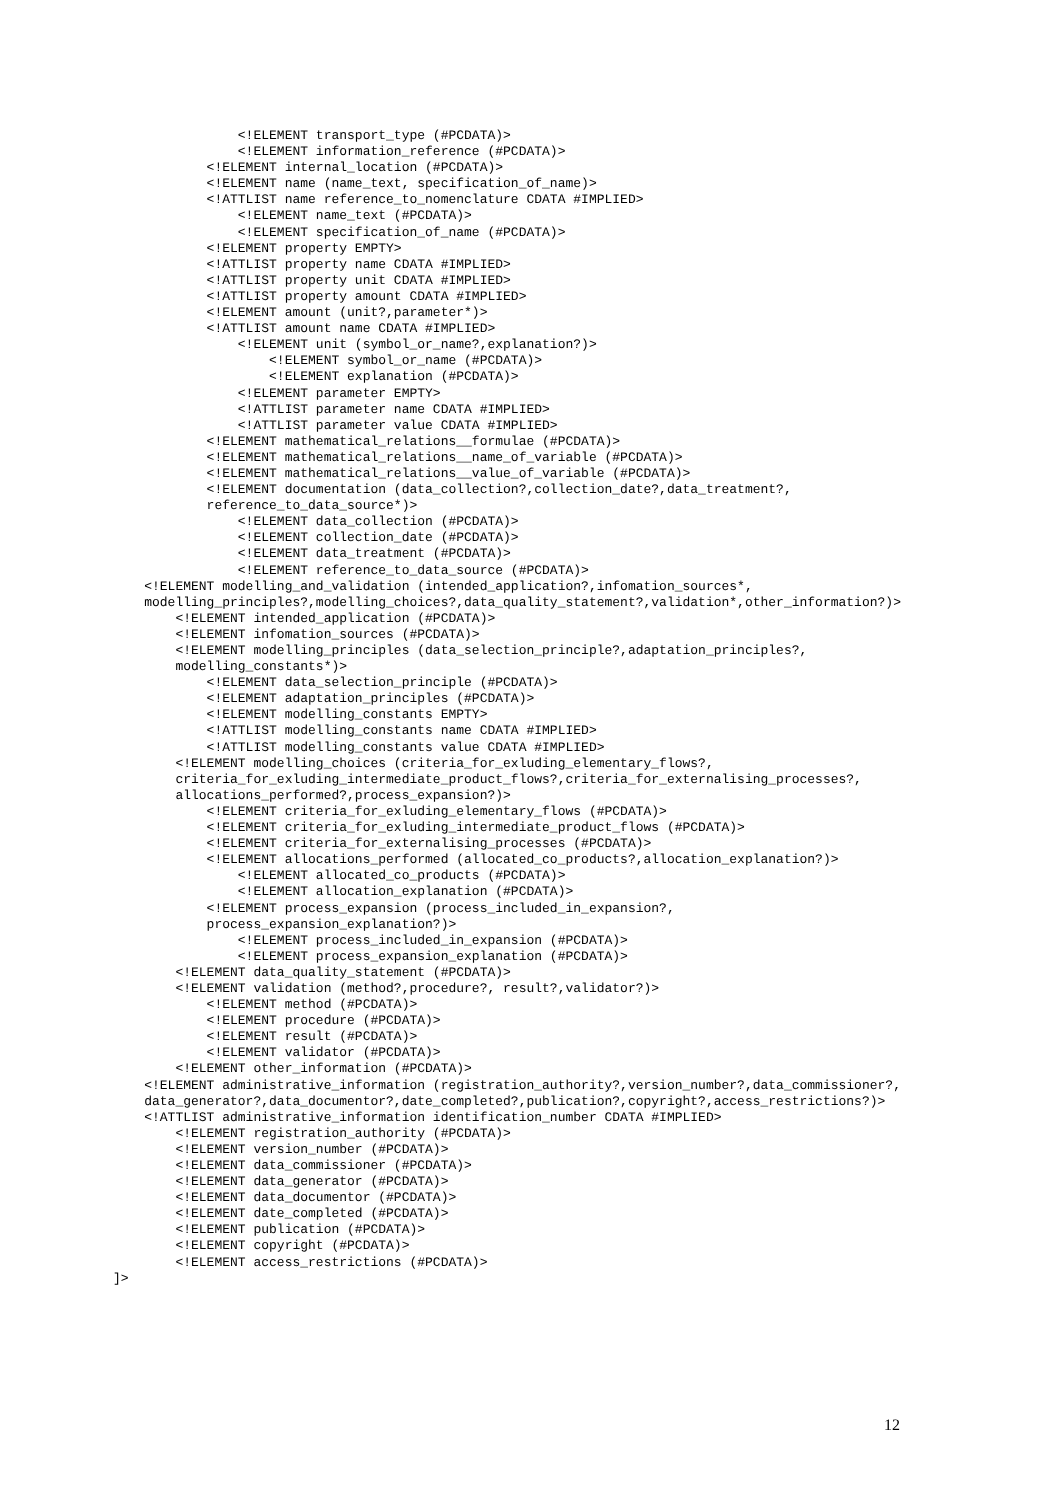<!ELEMENT transport_type (#PCDATA)>
                <!ELEMENT information_reference (#PCDATA)>
            <!ELEMENT internal_location (#PCDATA)>
            <!ELEMENT name (name_text, specification_of_name)>
            <!ATTLIST name reference_to_nomenclature CDATA #IMPLIED>
                <!ELEMENT name_text (#PCDATA)>
                <!ELEMENT specification_of_name (#PCDATA)>
            <!ELEMENT property EMPTY>
            <!ATTLIST property name CDATA #IMPLIED>
            <!ATTLIST property unit CDATA #IMPLIED>
            <!ATTLIST property amount CDATA #IMPLIED>
            <!ELEMENT amount (unit?,parameter*)>
            <!ATTLIST amount name CDATA #IMPLIED>
                <!ELEMENT unit (symbol_or_name?,explanation?)>
                    <!ELEMENT symbol_or_name (#PCDATA)>
                    <!ELEMENT explanation (#PCDATA)>
                <!ELEMENT parameter EMPTY>
                <!ATTLIST parameter name CDATA #IMPLIED>
                <!ATTLIST parameter value CDATA #IMPLIED>
            <!ELEMENT mathematical_relations__formulae (#PCDATA)>
            <!ELEMENT mathematical_relations__name_of_variable (#PCDATA)>
            <!ELEMENT mathematical_relations__value_of_variable (#PCDATA)>
            <!ELEMENT documentation (data_collection?,collection_date?,data_treatment?,
            reference_to_data_source*)>
                <!ELEMENT data_collection (#PCDATA)>
                <!ELEMENT collection_date (#PCDATA)>
                <!ELEMENT data_treatment (#PCDATA)>
                <!ELEMENT reference_to_data_source (#PCDATA)>
    <!ELEMENT modelling_and_validation (intended_application?,infomation_sources*,
    modelling_principles?,modelling_choices?,data_quality_statement?,validation*,other_information?)>
        <!ELEMENT intended_application (#PCDATA)>
        <!ELEMENT infomation_sources (#PCDATA)>
        <!ELEMENT modelling_principles (data_selection_principle?,adaptation_principles?,
        modelling_constants*)>
            <!ELEMENT data_selection_principle (#PCDATA)>
            <!ELEMENT adaptation_principles (#PCDATA)>
            <!ELEMENT modelling_constants EMPTY>
            <!ATTLIST modelling_constants name CDATA #IMPLIED>
            <!ATTLIST modelling_constants value CDATA #IMPLIED>
        <!ELEMENT modelling_choices (criteria_for_exluding_elementary_flows?,
        criteria_for_exluding_intermediate_product_flows?,criteria_for_externalising_processes?,
        allocations_performed?,process_expansion?)>
            <!ELEMENT criteria_for_exluding_elementary_flows (#PCDATA)>
            <!ELEMENT criteria_for_exluding_intermediate_product_flows (#PCDATA)>
            <!ELEMENT criteria_for_externalising_processes (#PCDATA)>
            <!ELEMENT allocations_performed (allocated_co_products?,allocation_explanation?)>
                <!ELEMENT allocated_co_products (#PCDATA)>
                <!ELEMENT allocation_explanation (#PCDATA)>
            <!ELEMENT process_expansion (process_included_in_expansion?,
            process_expansion_explanation?)>
                <!ELEMENT process_included_in_expansion (#PCDATA)>
                <!ELEMENT process_expansion_explanation (#PCDATA)>
        <!ELEMENT data_quality_statement (#PCDATA)>
        <!ELEMENT validation (method?,procedure?, result?,validator?)>
            <!ELEMENT method (#PCDATA)>
            <!ELEMENT procedure (#PCDATA)>
            <!ELEMENT result (#PCDATA)>
            <!ELEMENT validator (#PCDATA)>
        <!ELEMENT other_information (#PCDATA)>
    <!ELEMENT administrative_information (registration_authority?,version_number?,data_commissioner?,
    data_generator?,data_documentor?,date_completed?,publication?,copyright?,access_restrictions?)>
    <!ATTLIST administrative_information identification_number CDATA #IMPLIED>
        <!ELEMENT registration_authority (#PCDATA)>
        <!ELEMENT version_number (#PCDATA)>
        <!ELEMENT data_commissioner (#PCDATA)>
        <!ELEMENT data_generator (#PCDATA)>
        <!ELEMENT data_documentor (#PCDATA)>
        <!ELEMENT date_completed (#PCDATA)>
        <!ELEMENT publication (#PCDATA)>
        <!ELEMENT copyright (#PCDATA)>
        <!ELEMENT access_restrictions (#PCDATA)>
]>
12